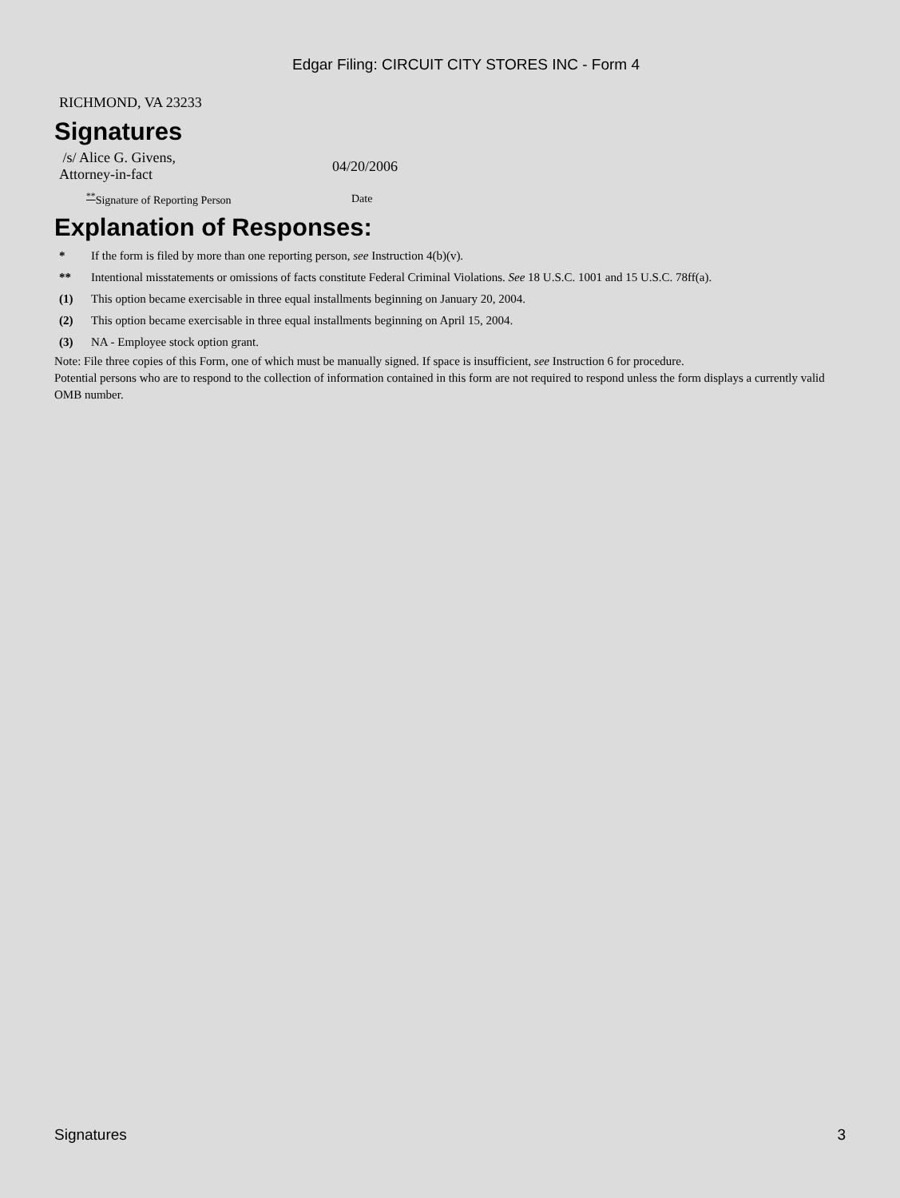Edgar Filing: CIRCUIT CITY STORES INC - Form 4
RICHMOND, VA 23233
Signatures
| /s/ Alice G. Givens, Attorney-in-fact | 04/20/2006 |
| <sup>**</sup> Signature of Reporting Person | Date |
Explanation of Responses:
| * | If the form is filed by more than one reporting person, see Instruction 4(b)(v). |
| ** | Intentional misstatements or omissions of facts constitute Federal Criminal Violations. See 18 U.S.C. 1001 and 15 U.S.C. 78ff(a). |
| (1) | This option became exercisable in three equal installments beginning on January 20, 2004. |
| (2) | This option became exercisable in three equal installments beginning on April 15, 2004. |
| (3) | NA - Employee stock option grant. |
Note: File three copies of this Form, one of which must be manually signed. If space is insufficient, see Instruction 6 for procedure.
Potential persons who are to respond to the collection of information contained in this form are not required to respond unless the form displays a currently valid OMB number.
Signatures 3